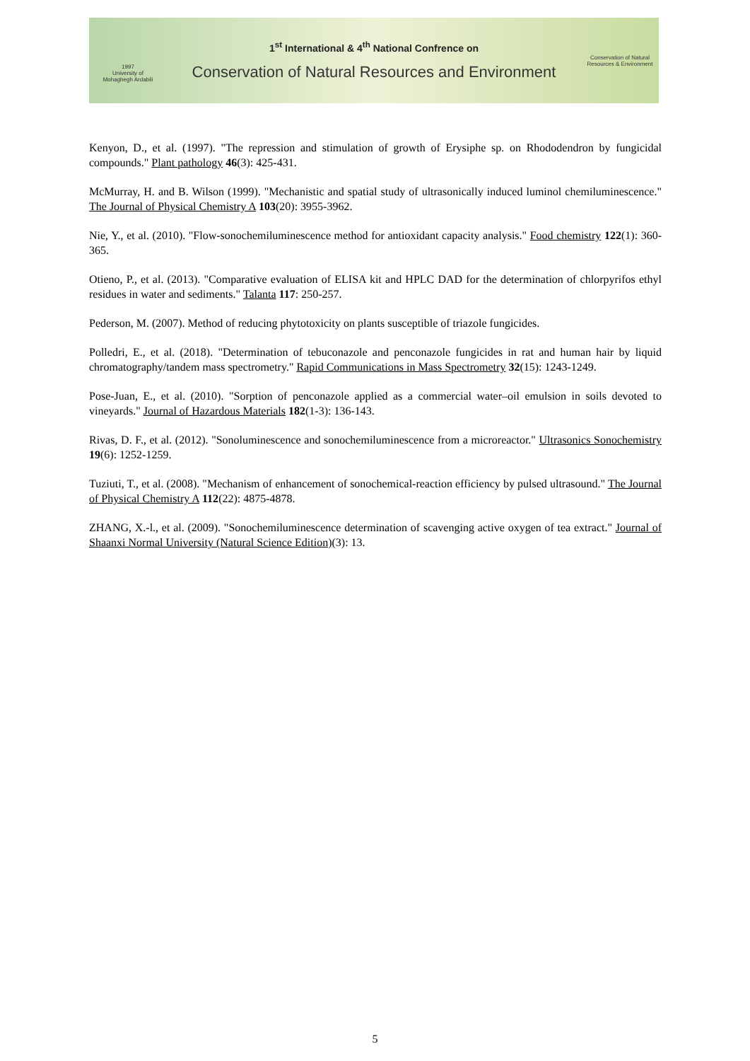1997
University of
Mohaghegh Ardabili
1<sup>st</sup> International & 4<sup>th</sup> National Confrence on
Conservation of Natural Resources and Environment
Conservation of Natural Resources & Environment
Kenyon, D., et al. (1997). "The repression and stimulation of growth of Erysiphe sp. on Rhododendron by fungicidal compounds." Plant pathology 46(3): 425-431.
McMurray, H. and B. Wilson (1999). "Mechanistic and spatial study of ultrasonically induced luminol chemiluminescence." The Journal of Physical Chemistry A 103(20): 3955-3962.
Nie, Y., et al. (2010). "Flow-sonochemiluminescence method for antioxidant capacity analysis." Food chemistry 122(1): 360-365.
Otieno, P., et al. (2013). "Comparative evaluation of ELISA kit and HPLC DAD for the determination of chlorpyrifos ethyl residues in water and sediments." Talanta 117: 250-257.
Pederson, M. (2007). Method of reducing phytotoxicity on plants susceptible of triazole fungicides.
Polledri, E., et al. (2018). "Determination of tebuconazole and penconazole fungicides in rat and human hair by liquid chromatography/tandem mass spectrometry." Rapid Communications in Mass Spectrometry 32(15): 1243-1249.
Pose-Juan, E., et al. (2010). "Sorption of penconazole applied as a commercial water–oil emulsion in soils devoted to vineyards." Journal of Hazardous Materials 182(1-3): 136-143.
Rivas, D. F., et al. (2012). "Sonoluminescence and sonochemiluminescence from a microreactor." Ultrasonics Sonochemistry 19(6): 1252-1259.
Tuziuti, T., et al. (2008). "Mechanism of enhancement of sonochemical-reaction efficiency by pulsed ultrasound." The Journal of Physical Chemistry A 112(22): 4875-4878.
ZHANG, X.-l., et al. (2009). "Sonochemiluminescence determination of scavenging active oxygen of tea extract." Journal of Shaanxi Normal University (Natural Science Edition)(3): 13.
5